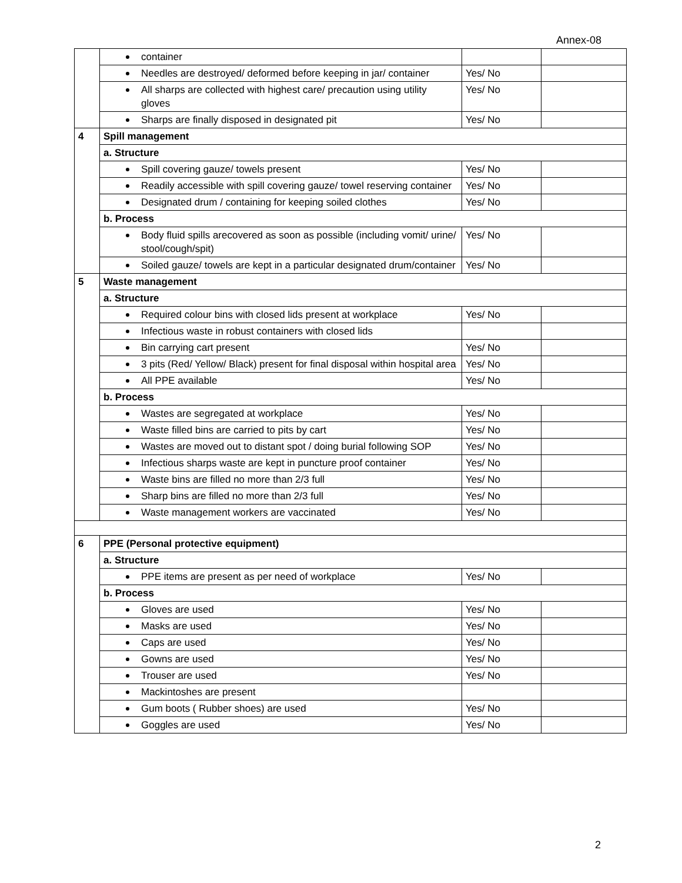Annex-08
| | container | | |
| | Needles are destroyed/ deformed before keeping in jar/ container | Yes/ No | |
| | All sharps are collected with highest care/ precaution using utility gloves | Yes/ No | |
| | Sharps are finally disposed in designated pit | Yes/ No | |
| 4 | Spill management | | |
| | a. Structure | | |
| | Spill covering gauze/ towels present | Yes/ No | |
| | Readily accessible with spill covering gauze/ towel reserving container | Yes/ No | |
| | Designated drum / containing for keeping soiled clothes | Yes/ No | |
| | b. Process | | |
| | Body fluid spills arecovered as soon as possible (including vomit/ urine/ stool/cough/spit) | Yes/ No | |
| | Soiled gauze/ towels are kept in a particular designated drum/container | Yes/ No | |
| 5 | Waste management | | |
| | a. Structure | | |
| | Required colour bins with closed lids present at workplace | Yes/ No | |
| | Infectious waste in robust containers with closed lids | | |
| | Bin carrying cart present | Yes/ No | |
| | 3 pits (Red/ Yellow/ Black) present for final disposal within hospital area | Yes/ No | |
| | All PPE available | Yes/ No | |
| | b. Process | | |
| | Wastes are segregated at workplace | Yes/ No | |
| | Waste filled bins are carried to pits by cart | Yes/ No | |
| | Wastes are moved out to distant spot / doing burial following SOP | Yes/ No | |
| | Infectious sharps waste are kept in puncture proof container | Yes/ No | |
| | Waste bins are filled no more than 2/3 full | Yes/ No | |
| | Sharp bins are filled no more than 2/3 full | Yes/ No | |
| | Waste management workers are vaccinated | Yes/ No | |
| 6 | PPE (Personal protective equipment) | | |
| | a. Structure | | |
| | PPE items are present as per need of workplace | Yes/ No | |
| | b. Process | | |
| | Gloves are used | Yes/ No | |
| | Masks are used | Yes/ No | |
| | Caps are used | Yes/ No | |
| | Gowns are used | Yes/ No | |
| | Trouser are used | Yes/ No | |
| | Mackintoshes are present | | |
| | Gum boots ( Rubber shoes) are used | Yes/ No | |
| | Goggles are used | Yes/ No | |
2